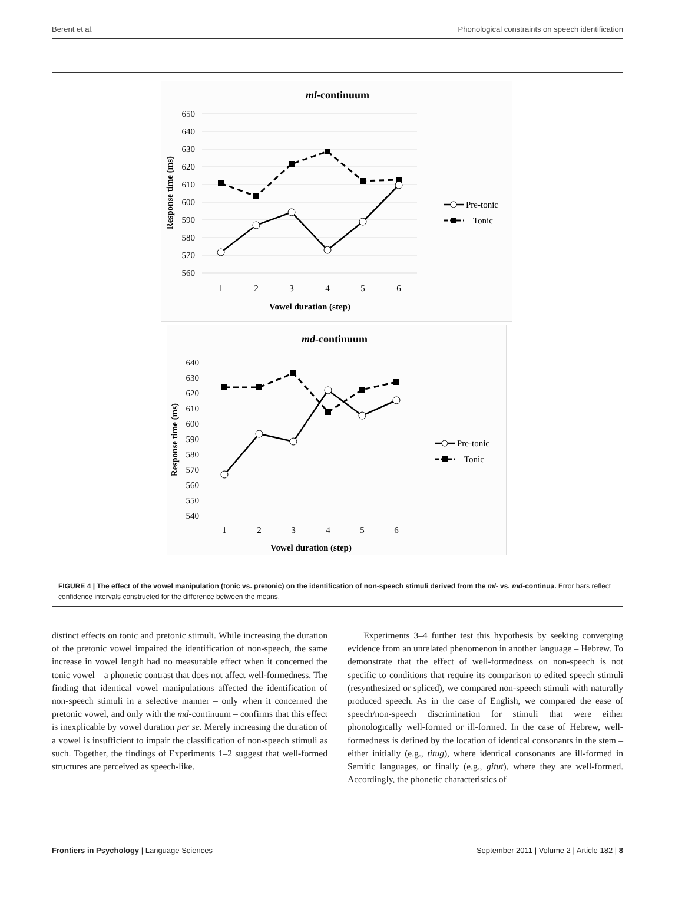Berent et al. Phonological constraints on speech identification
ml-continuum
650
640
630
620
610
600
590
580
570
560
1
2
3
4
5
6
Vowel duration (step)
Response time (ms)
Pre-tonic
Tonic
md-continuum
640
630
620
610
600
590
580
570
560
550
540
1
2
3
4
5
6
Vowel duration (step)
Response time (ms)
Pre-tonic
Tonic
FIGURE 4 | The effect of the vowel manipulation (tonic vs. pretonic) on the identification of non-speech stimuli derived from the ml- vs. md-continua. Error bars reflect confidence intervals constructed for the difference between the means.
distinct effects on tonic and pretonic stimuli. While increasing the duration of the pretonic vowel impaired the identification of non-speech, the same increase in vowel length had no measurable effect when it concerned the tonic vowel – a phonetic contrast that does not affect well-formedness. The finding that identical vowel manipulations affected the identification of non-speech stimuli in a selective manner – only when it concerned the pretonic vowel, and only with the md-continuum – confirms that this effect is inexplicable by vowel duration per se. Merely increasing the duration of a vowel is insufficient to impair the classification of non-speech stimuli as such. Together, the findings of Experiments 1–2 suggest that well-formed structures are perceived as speech-like.
Experiments 3–4 further test this hypothesis by seeking converging evidence from an unrelated phenomenon in another language – Hebrew. To demonstrate that the effect of well-formedness on non-speech is not specific to conditions that require its comparison to edited speech stimuli (resynthesized or spliced), we compared non-speech stimuli with naturally produced speech. As in the case of English, we compared the ease of speech/non-speech discrimination for stimuli that were either phonologically well-formed or ill-formed. In the case of Hebrew, well-formedness is defined by the location of identical consonants in the stem – either initially (e.g., titug), where identical consonants are ill-formed in Semitic languages, or finally (e.g., gitut), where they are well-formed. Accordingly, the phonetic characteristics of
Frontiers in Psychology | Language Sciences September 2011 | Volume 2 | Article 182 | 8